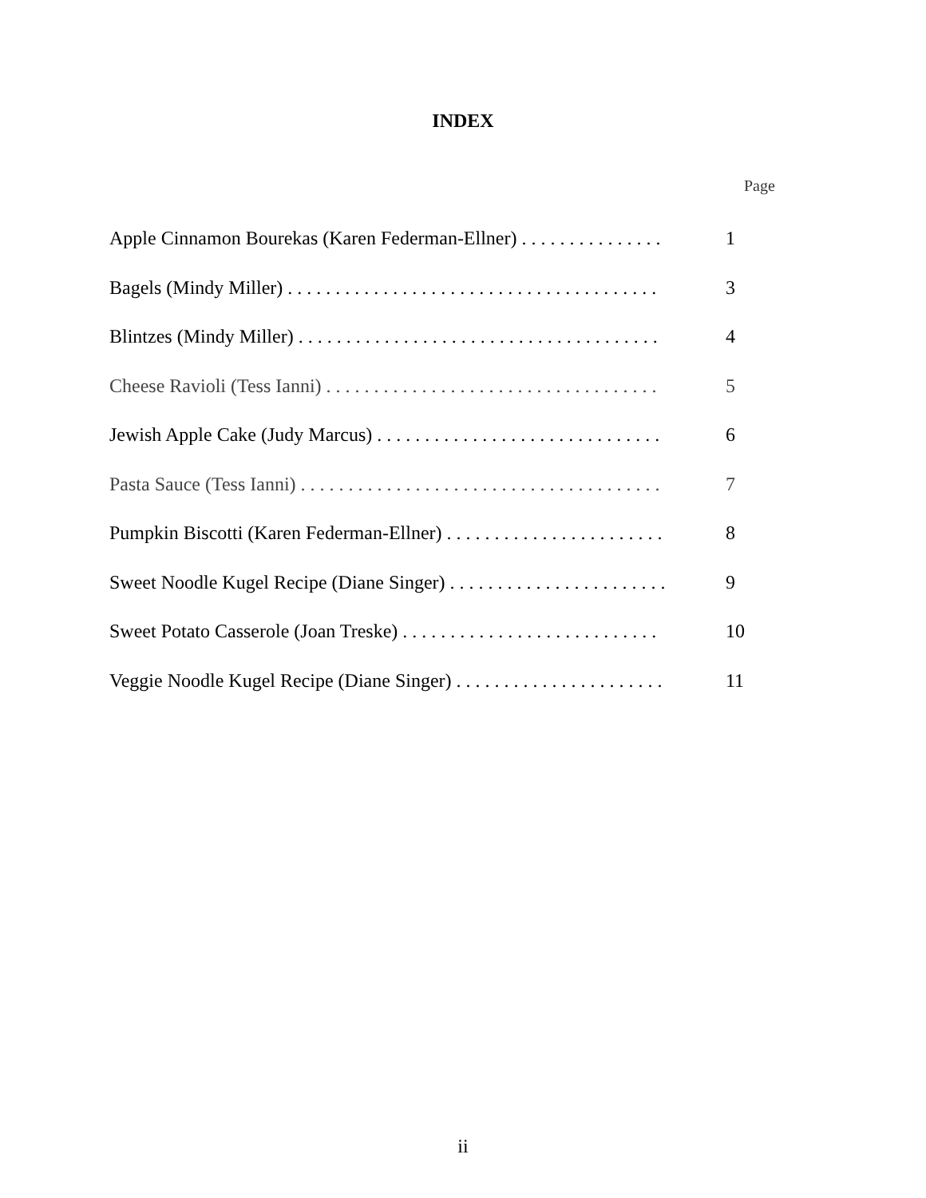INDEX
Page
Apple Cinnamon Bourekas (Karen Federman-Ellner) . . . . . . . . . . . . . . . 1
Bagels (Mindy Miller) . . . . . . . . . . . . . . . . . . . . . . . . . . . . . . . . . . . . . . . 3
Blintzes (Mindy Miller) . . . . . . . . . . . . . . . . . . . . . . . . . . . . . . . . . . . . . . 4
Cheese Ravioli (Tess Ianni) . . . . . . . . . . . . . . . . . . . . . . . . . . . . . . . . . . . 5
Jewish Apple Cake (Judy Marcus) . . . . . . . . . . . . . . . . . . . . . . . . . . . . . . 6
Pasta Sauce (Tess Ianni) . . . . . . . . . . . . . . . . . . . . . . . . . . . . . . . . . . . . . . 7
Pumpkin Biscotti (Karen Federman-Ellner) . . . . . . . . . . . . . . . . . . . . . . . 8
Sweet Noodle Kugel Recipe (Diane Singer) . . . . . . . . . . . . . . . . . . . . . . . 9
Sweet Potato Casserole (Joan Treske) . . . . . . . . . . . . . . . . . . . . . . . . . . . 10
Veggie Noodle Kugel Recipe (Diane Singer) . . . . . . . . . . . . . . . . . . . . . . 11
ii